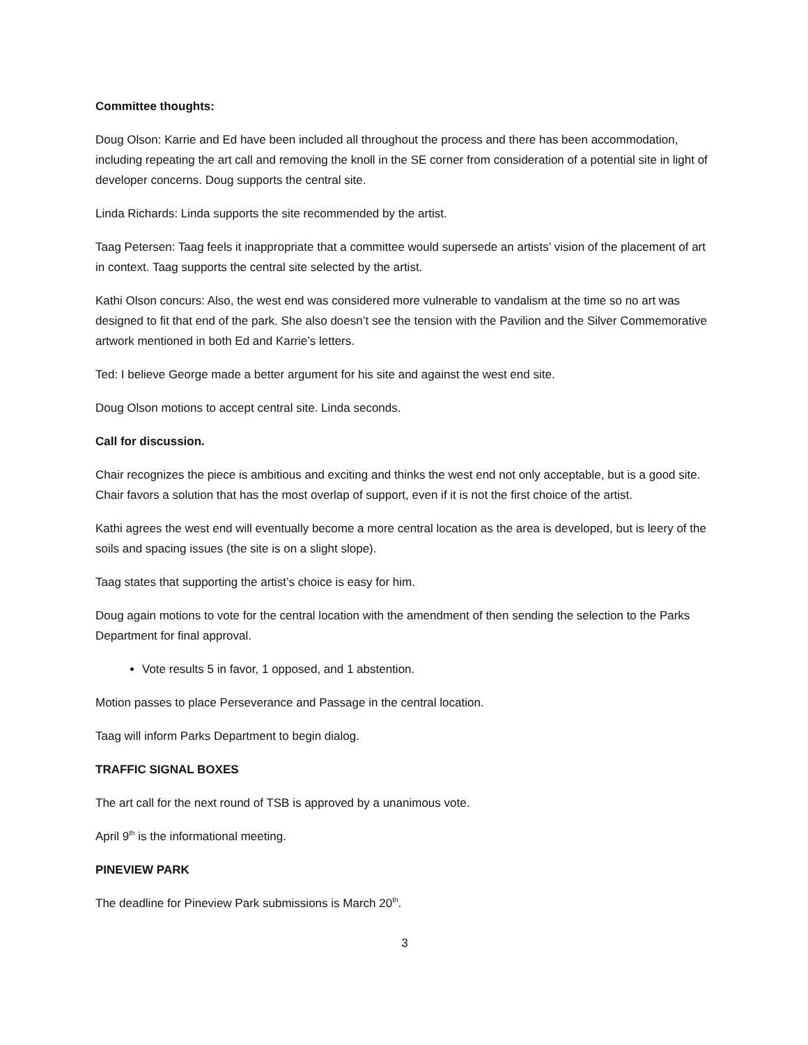Committee thoughts:
Doug Olson: Karrie and Ed have been included all throughout the process and there has been accommodation, including repeating the art call and removing the knoll in the SE corner from consideration of a potential site in light of developer concerns. Doug supports the central site.
Linda Richards: Linda supports the site recommended by the artist.
Taag Petersen: Taag feels it inappropriate that a committee would supersede an artists’ vision of the placement of art in context. Taag supports the central site selected by the artist.
Kathi Olson concurs: Also, the west end was considered more vulnerable to vandalism at the time so no art was designed to fit that end of the park. She also doesn’t see the tension with the Pavilion and the Silver Commemorative artwork mentioned in both Ed and Karrie’s letters.
Ted: I believe George made a better argument for his site and against the west end site.
Doug Olson motions to accept central site. Linda seconds.
Call for discussion.
Chair recognizes the piece is ambitious and exciting and thinks the west end not only acceptable, but is a good site. Chair favors a solution that has the most overlap of support, even if it is not the first choice of the artist.
Kathi agrees the west end will eventually become a more central location as the area is developed, but is leery of the soils and spacing issues (the site is on a slight slope).
Taag states that supporting the artist’s choice is easy for him.
Doug again motions to vote for the central location with the amendment of then sending the selection to the Parks Department for final approval.
Vote results 5 in favor, 1 opposed, and 1 abstention.
Motion passes to place Perseverance and Passage in the central location.
Taag will inform Parks Department to begin dialog.
TRAFFIC SIGNAL BOXES
The art call for the next round of TSB is approved by a unanimous vote.
April 9<sup>th</sup> is the informational meeting.
PINEVIEW PARK
The deadline for Pineview Park submissions is March 20<sup>th</sup>.
3